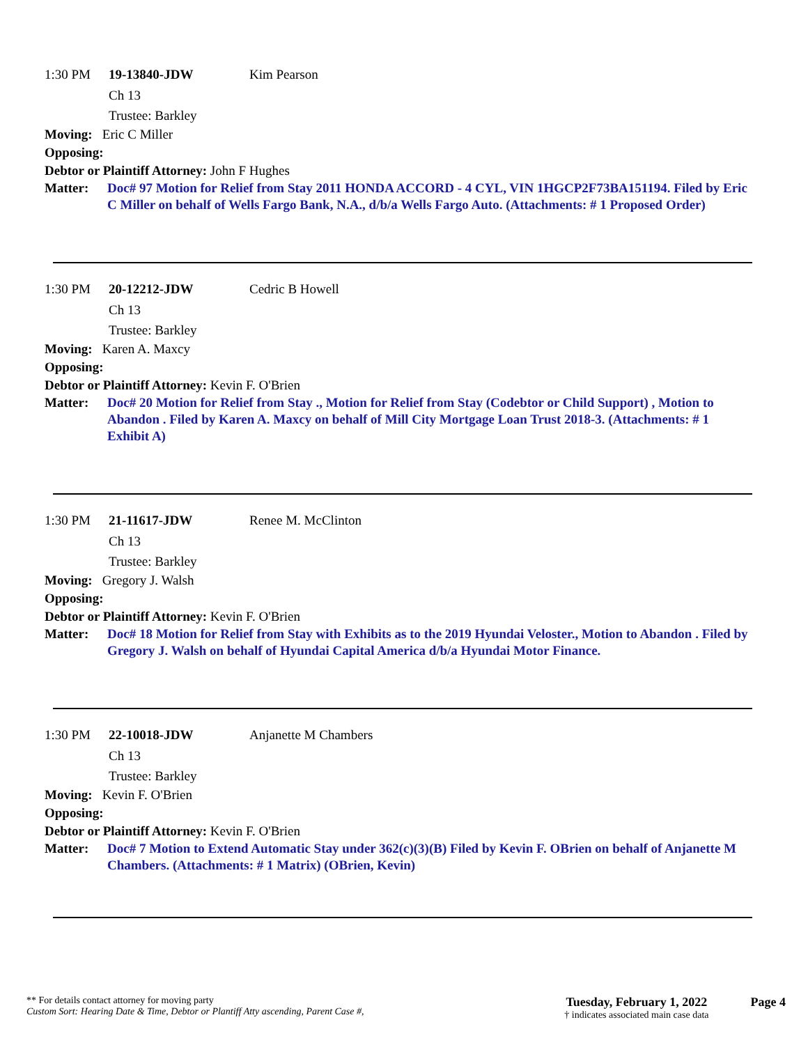1:30 PM 19-13840-JDW Kim Pearson
Ch 13
Trustee: Barkley
Moving: Eric C Miller
Opposing:
Debtor or Plaintiff Attorney: John F Hughes
Matter: Doc# 97 Motion for Relief from Stay 2011 HONDA ACCORD - 4 CYL, VIN 1HGCP2F73BA151194. Filed by Eric C Miller on behalf of Wells Fargo Bank, N.A., d/b/a Wells Fargo Auto. (Attachments: # 1 Proposed Order)
1:30 PM 20-12212-JDW Cedric B Howell
Ch 13
Trustee: Barkley
Moving: Karen A. Maxcy
Opposing:
Debtor or Plaintiff Attorney: Kevin F. O'Brien
Matter: Doc# 20 Motion for Relief from Stay ., Motion for Relief from Stay (Codebtor or Child Support) , Motion to Abandon . Filed by Karen A. Maxcy on behalf of Mill City Mortgage Loan Trust 2018-3. (Attachments: # 1 Exhibit A)
1:30 PM 21-11617-JDW Renee M. McClinton
Ch 13
Trustee: Barkley
Moving: Gregory J. Walsh
Opposing:
Debtor or Plaintiff Attorney: Kevin F. O'Brien
Matter: Doc# 18 Motion for Relief from Stay with Exhibits as to the 2019 Hyundai Veloster., Motion to Abandon . Filed by Gregory J. Walsh on behalf of Hyundai Capital America d/b/a Hyundai Motor Finance.
1:30 PM 22-10018-JDW Anjanette M Chambers
Ch 13
Trustee: Barkley
Moving: Kevin F. O'Brien
Opposing:
Debtor or Plaintiff Attorney: Kevin F. O'Brien
Matter: Doc# 7 Motion to Extend Automatic Stay under 362(c)(3)(B) Filed by Kevin F. OBrien on behalf of Anjanette M Chambers. (Attachments: # 1 Matrix) (OBrien, Kevin)
** For details contact attorney for moving party
Custom Sort: Hearing Date & Time, Debtor or Plantiff Atty ascending, Parent Case #,
Tuesday, February 1, 2022
† indicates associated main case data
Page 4